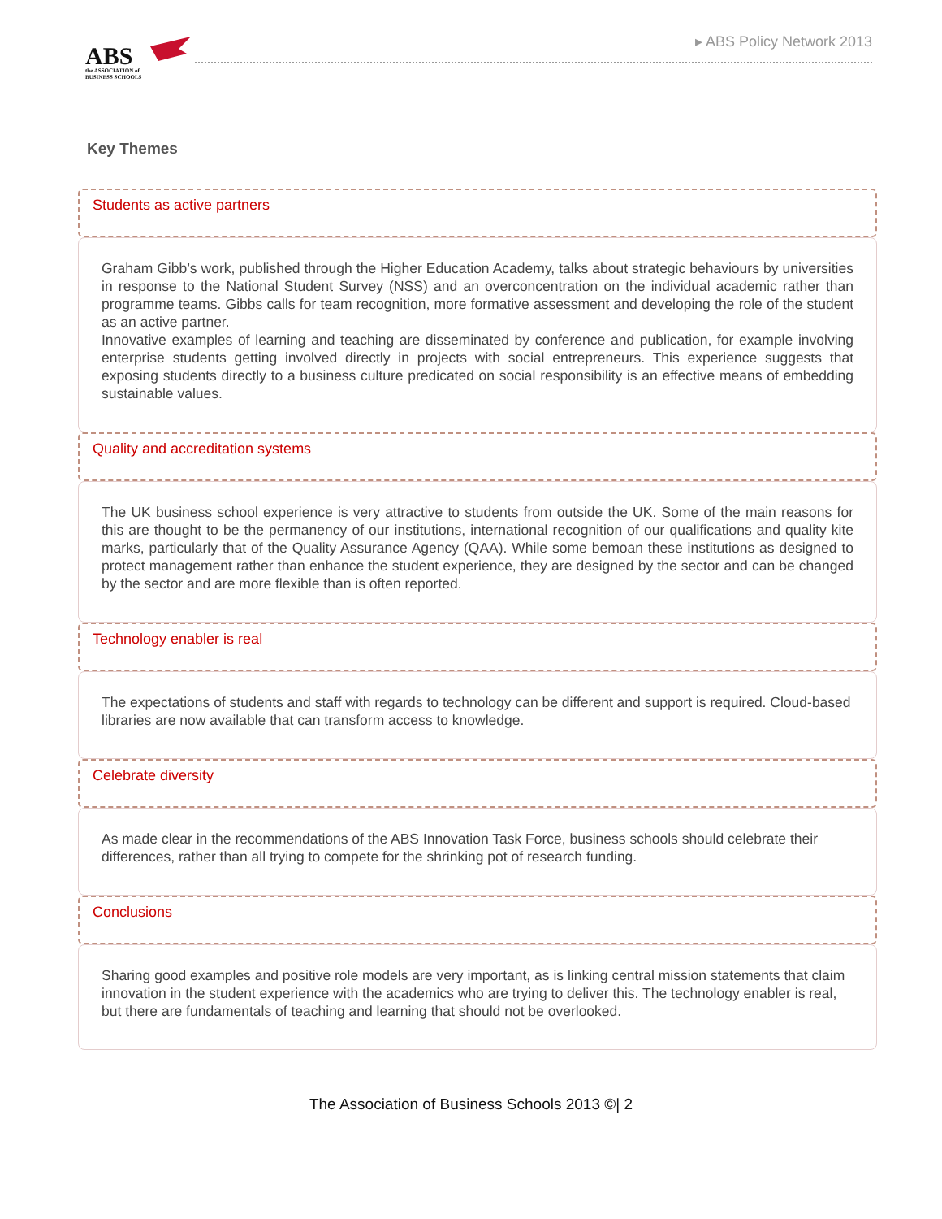ABS
the ASSOCIATION of
BUSINESS SCHOOLS
▸ ABS Policy Network 2013
Key Themes
Students as active partners
Graham Gibb’s work, published through the Higher Education Academy, talks about strategic behaviours by universities in response to the National Student Survey (NSS) and an overconcentration on the individual academic rather than programme teams. Gibbs calls for team recognition, more formative assessment and developing the role of the student as an active partner.
Innovative examples of learning and teaching are disseminated by conference and publication, for example involving enterprise students getting involved directly in projects with social entrepreneurs. This experience suggests that exposing students directly to a business culture predicated on social responsibility is an effective means of embedding sustainable values.
Quality and accreditation systems
The UK business school experience is very attractive to students from outside the UK. Some of the main reasons for this are thought to be the permanency of our institutions, international recognition of our qualifications and quality kite marks, particularly that of the Quality Assurance Agency (QAA). While some bemoan these institutions as designed to protect management rather than enhance the student experience, they are designed by the sector and can be changed by the sector and are more flexible than is often reported.
Technology enabler is real
The expectations of students and staff with regards to technology can be different and support is required. Cloud-based libraries are now available that can transform access to knowledge.
Celebrate diversity
As made clear in the recommendations of the ABS Innovation Task Force, business schools should celebrate their differences, rather than all trying to compete for the shrinking pot of research funding.
Conclusions
Sharing good examples and positive role models are very important, as is linking central mission statements that claim innovation in the student experience with the academics who are trying to deliver this. The technology enabler is real, but there are fundamentals of teaching and learning that should not be overlooked.
The Association of Business Schools 2013 ©| 2